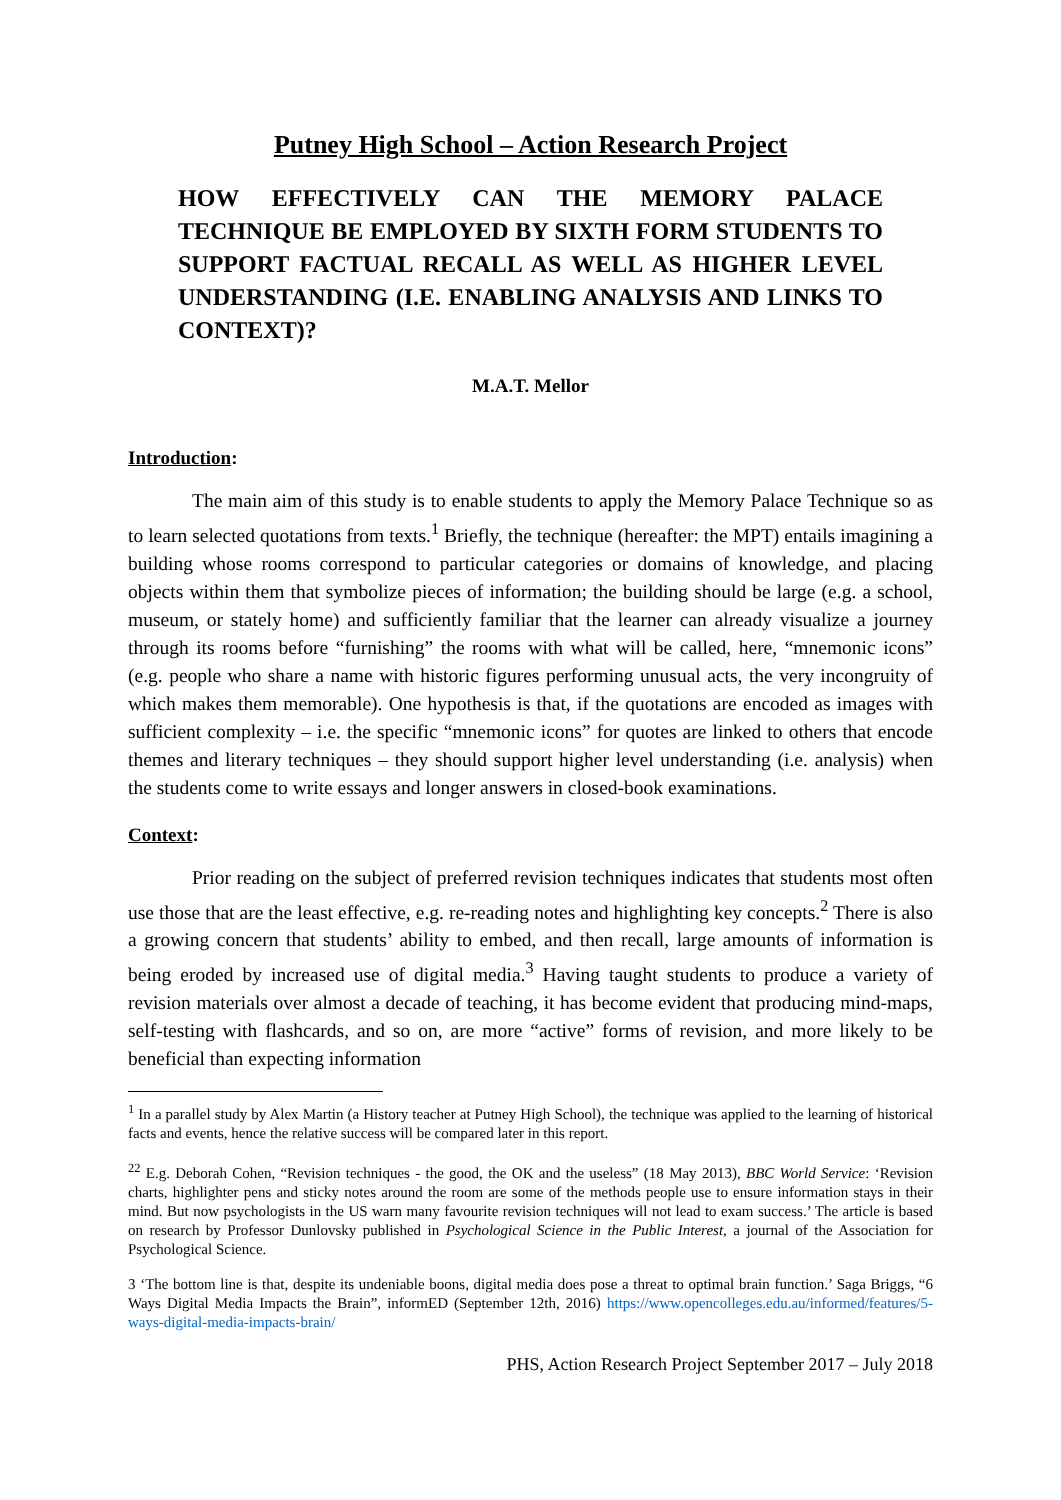Putney High School – Action Research Project
HOW EFFECTIVELY CAN THE MEMORY PALACE TECHNIQUE BE EMPLOYED BY SIXTH FORM STUDENTS TO SUPPORT FACTUAL RECALL AS WELL AS HIGHER LEVEL UNDERSTANDING (I.E. ENABLING ANALYSIS AND LINKS TO CONTEXT)?
M.A.T. Mellor
Introduction:
The main aim of this study is to enable students to apply the Memory Palace Technique so as to learn selected quotations from texts.<sup>1</sup> Briefly, the technique (hereafter: the MPT) entails imagining a building whose rooms correspond to particular categories or domains of knowledge, and placing objects within them that symbolize pieces of information; the building should be large (e.g. a school, museum, or stately home) and sufficiently familiar that the learner can already visualize a journey through its rooms before “furnishing” the rooms with what will be called, here, “mnemonic icons” (e.g. people who share a name with historic figures performing unusual acts, the very incongruity of which makes them memorable). One hypothesis is that, if the quotations are encoded as images with sufficient complexity – i.e. the specific “mnemonic icons” for quotes are linked to others that encode themes and literary techniques – they should support higher level understanding (i.e. analysis) when the students come to write essays and longer answers in closed-book examinations.
Context:
Prior reading on the subject of preferred revision techniques indicates that students most often use those that are the least effective, e.g. re-reading notes and highlighting key concepts.<sup>2</sup> There is also a growing concern that students’ ability to embed, and then recall, large amounts of information is being eroded by increased use of digital media.<sup>3</sup> Having taught students to produce a variety of revision materials over almost a decade of teaching, it has become evident that producing mind-maps, self-testing with flashcards, and so on, are more “active” forms of revision, and more likely to be beneficial than expecting information
<sup>1</sup> In a parallel study by Alex Martin (a History teacher at Putney High School), the technique was applied to the learning of historical facts and events, hence the relative success will be compared later in this report.
<sup>22</sup> E.g. Deborah Cohen, “Revision techniques - the good, the OK and the useless” (18 May 2013), BBC World Service: ‘Revision charts, highlighter pens and sticky notes around the room are some of the methods people use to ensure information stays in their mind. But now psychologists in the US warn many favourite revision techniques will not lead to exam success.’ The article is based on research by Professor Dunlovsky published in Psychological Science in the Public Interest, a journal of the Association for Psychological Science.
3 ‘The bottom line is that, despite its undeniable boons, digital media does pose a threat to optimal brain function.’ Saga Briggs, “6 Ways Digital Media Impacts the Brain”, informED (September 12th, 2016) https://www.opencolleges.edu.au/informed/features/5-ways-digital-media-impacts-brain/
PHS, Action Research Project September 2017 – July 2018